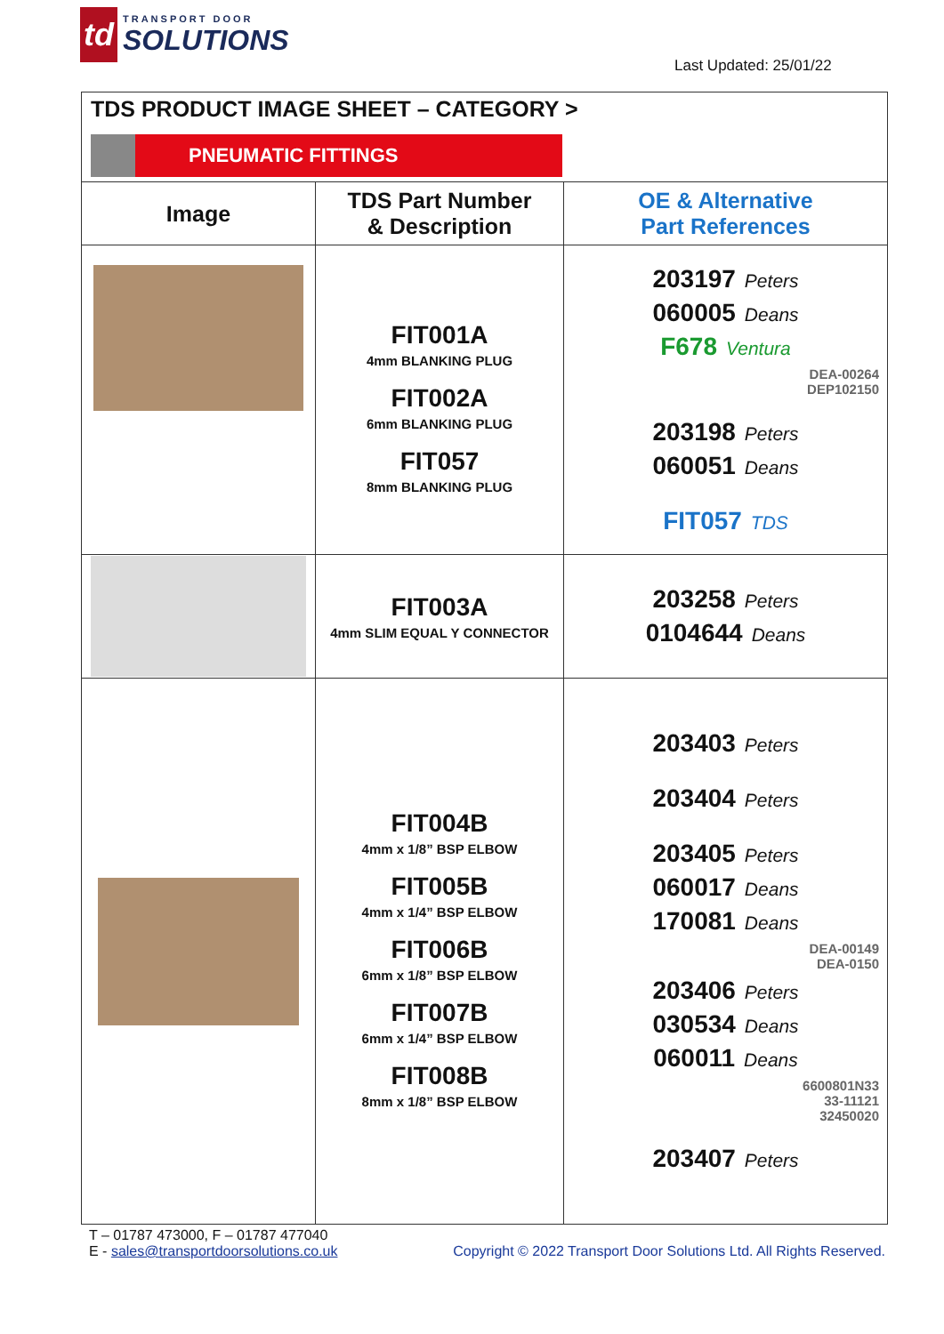td
TRANSPORT DOOR
SOLUTIONS
Last Updated: 25/01/22
| TDS PRODUCT IMAGE SHEET – CATEGORY > PNEUMATIC FITTINGS | | |
| Image | TDS Part Number & Description | OE & Alternative Part References |
| | FIT001A 4mm BLANKING PLUG FIT002A 6mm BLANKING PLUG FIT057 8mm BLANKING PLUG | 203197 Peters 060005 Deans F678 Ventura DEA-00264 DEP102150 203198 Peters 060051 Deans FIT057 TDS |
| | FIT003A 4mm SLIM EQUAL Y CONNECTOR | 203258 Peters 0104644 Deans |
| | FIT004B 4mm x 1/8” BSP ELBOW FIT005B 4mm x 1/4” BSP ELBOW FIT006B 6mm x 1/8” BSP ELBOW FIT007B 6mm x 1/4” BSP ELBOW FIT008B 8mm x 1/8” BSP ELBOW | 203403 Peters 203404 Peters 203405 Peters 060017 Deans 170081 Deans DEA-00149 DEA-0150 203406 Peters 030534 Deans 060011 Deans 6600801N33 33-11121 32450020 203407 Peters |
T – 01787 473000, F – 01787 477040
E - sales@transportdoorsolutions.co.uk Copyright © 2022 Transport Door Solutions Ltd. All Rights Reserved.